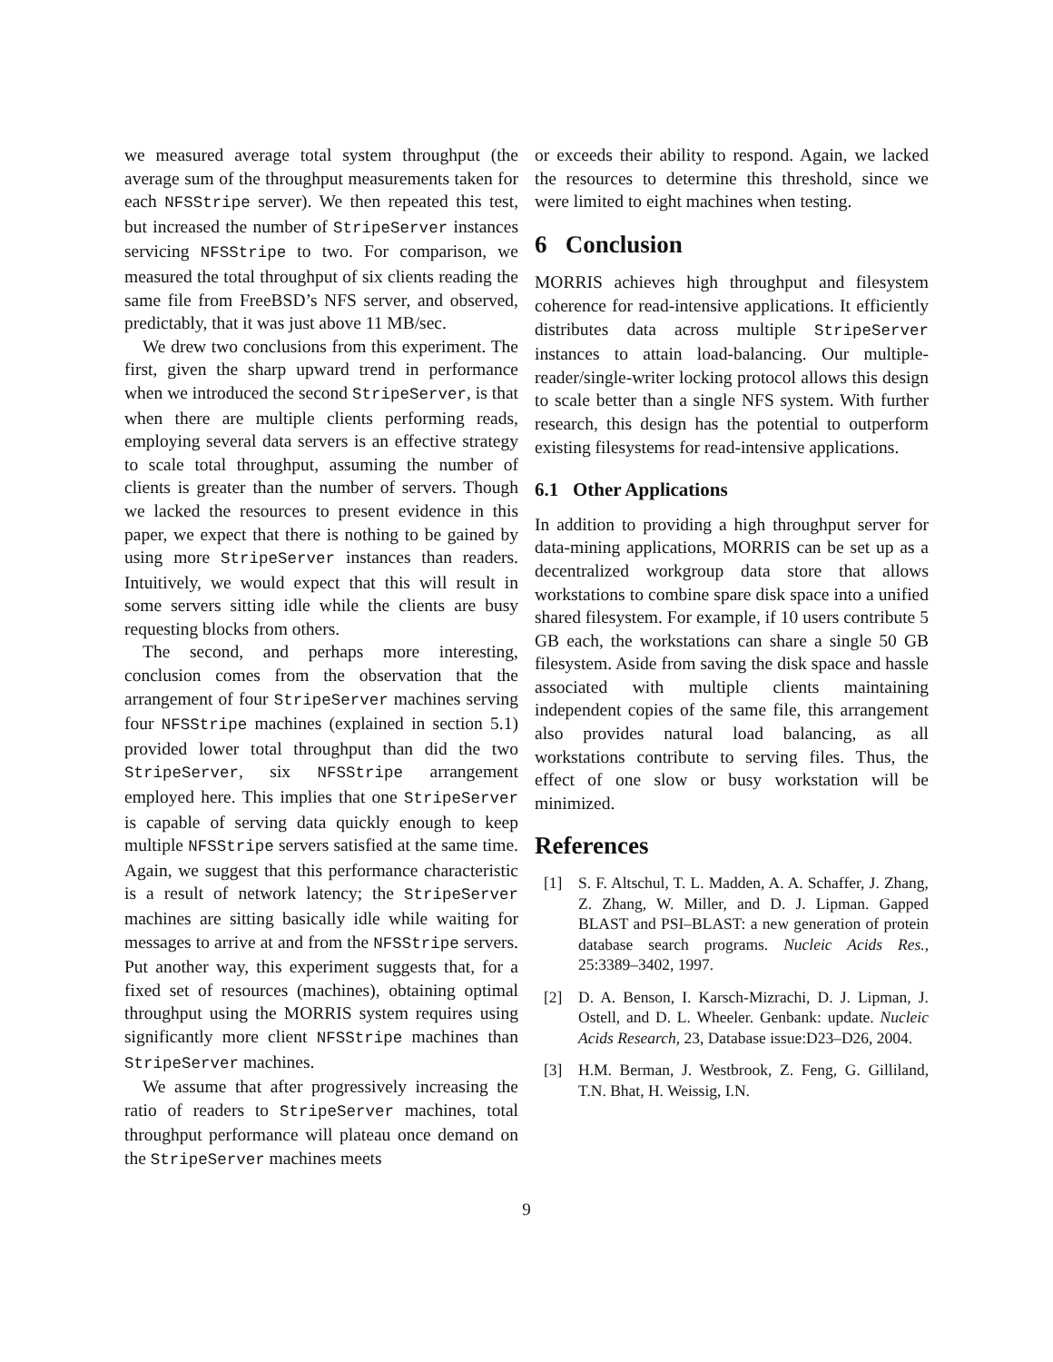we measured average total system throughput (the average sum of the throughput measurements taken for each NFSStripe server). We then repeated this test, but increased the number of StripeServer instances servicing NFSStripe to two. For comparison, we measured the total throughput of six clients reading the same file from FreeBSD’s NFS server, and observed, predictably, that it was just above 11 MB/sec.
We drew two conclusions from this experiment. The first, given the sharp upward trend in performance when we introduced the second StripeServer, is that when there are multiple clients performing reads, employing several data servers is an effective strategy to scale total throughput, assuming the number of clients is greater than the number of servers. Though we lacked the resources to present evidence in this paper, we expect that there is nothing to be gained by using more StripeServer instances than readers. Intuitively, we would expect that this will result in some servers sitting idle while the clients are busy requesting blocks from others.
The second, and perhaps more interesting, conclusion comes from the observation that the arrangement of four StripeServer machines serving four NFSStripe machines (explained in section 5.1) provided lower total throughput than did the two StripeServer, six NFSStripe arrangement employed here. This implies that one StripeServer is capable of serving data quickly enough to keep multiple NFSStripe servers satisfied at the same time. Again, we suggest that this performance characteristic is a result of network latency; the StripeServer machines are sitting basically idle while waiting for messages to arrive at and from the NFSStripe servers. Put another way, this experiment suggests that, for a fixed set of resources (machines), obtaining optimal throughput using the MORRIS system requires using significantly more client NFSStripe machines than StripeServer machines.
We assume that after progressively increasing the ratio of readers to StripeServer machines, total throughput performance will plateau once demand on the StripeServer machines meets
or exceeds their ability to respond. Again, we lacked the resources to determine this threshold, since we were limited to eight machines when testing.
6 Conclusion
MORRIS achieves high throughput and filesystem coherence for read-intensive applications. It efficiently distributes data across multiple StripeServer instances to attain load-balancing. Our multiple-reader/single-writer locking protocol allows this design to scale better than a single NFS system. With further research, this design has the potential to outperform existing filesystems for read-intensive applications.
6.1 Other Applications
In addition to providing a high throughput server for data-mining applications, MORRIS can be set up as a decentralized workgroup data store that allows workstations to combine spare disk space into a unified shared filesystem. For example, if 10 users contribute 5 GB each, the workstations can share a single 50 GB filesystem. Aside from saving the disk space and hassle associated with multiple clients maintaining independent copies of the same file, this arrangement also provides natural load balancing, as all workstations contribute to serving files. Thus, the effect of one slow or busy workstation will be minimized.
References
[1] S. F. Altschul, T. L. Madden, A. A. Schaffer, J. Zhang, Z. Zhang, W. Miller, and D. J. Lipman. Gapped BLAST and PSI–BLAST: a new generation of protein database search programs. Nucleic Acids Res., 25:3389–3402, 1997.
[2] D. A. Benson, I. Karsch-Mizrachi, D. J. Lipman, J. Ostell, and D. L. Wheeler. Genbank: update. Nucleic Acids Research, 23, Database issue:D23–D26, 2004.
[3] H.M. Berman, J. Westbrook, Z. Feng, G. Gilliland, T.N. Bhat, H. Weissig, I.N.
9